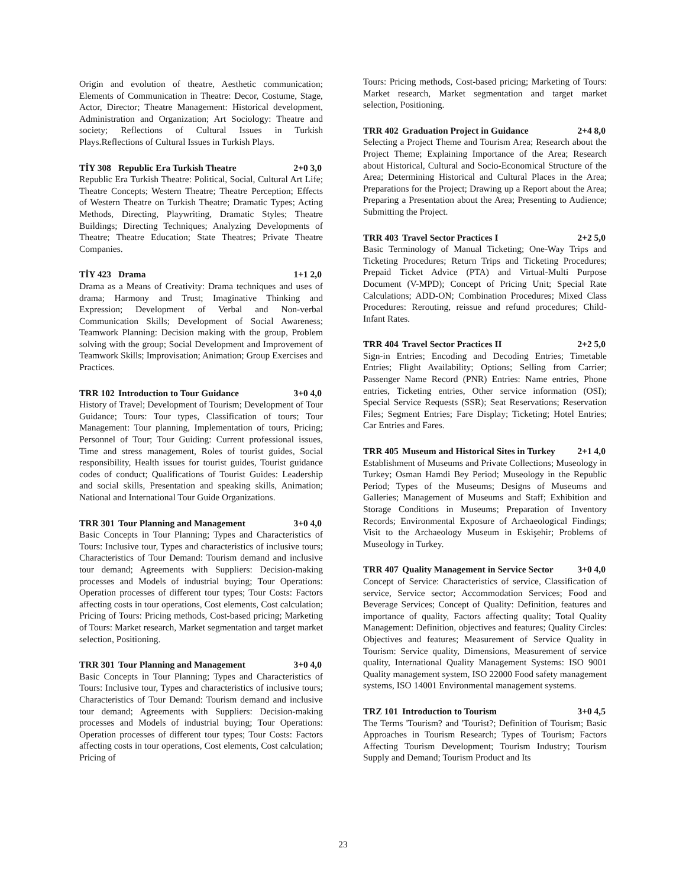Origin and evolution of theatre, Aesthetic communication; Elements of Communication in Theatre: Decor, Costume, Stage, Actor, Director; Theatre Management: Historical development, Administration and Organization; Art Sociology: Theatre and society; Reflections of Cultural Issues in Turkish Plays.Reflections of Cultural Issues in Turkish Plays.
TİY 308 Republic Era Turkish Theatre 2+0 3,0
Republic Era Turkish Theatre: Political, Social, Cultural Art Life; Theatre Concepts; Western Theatre; Theatre Perception; Effects of Western Theatre on Turkish Theatre; Dramatic Types; Acting Methods, Directing, Playwriting, Dramatic Styles; Theatre Buildings; Directing Techniques; Analyzing Developments of Theatre; Theatre Education; State Theatres; Private Theatre Companies.
TİY 423 Drama 1+1 2,0
Drama as a Means of Creativity: Drama techniques and uses of drama; Harmony and Trust; Imaginative Thinking and Expression; Development of Verbal and Non-verbal Communication Skills; Development of Social Awareness; Teamwork Planning: Decision making with the group, Problem solving with the group; Social Development and Improvement of Teamwork Skills; Improvisation; Animation; Group Exercises and Practices.
TRR 102 Introduction to Tour Guidance 3+0 4,0
History of Travel; Development of Tourism; Development of Tour Guidance; Tours: Tour types, Classification of tours; Tour Management: Tour planning, Implementation of tours, Pricing; Personnel of Tour; Tour Guiding: Current professional issues, Time and stress management, Roles of tourist guides, Social responsibility, Health issues for tourist guides, Tourist guidance codes of conduct; Qualifications of Tourist Guides: Leadership and social skills, Presentation and speaking skills, Animation; National and International Tour Guide Organizations.
TRR 301 Tour Planning and Management 3+0 4,0
Basic Concepts in Tour Planning; Types and Characteristics of Tours: Inclusive tour, Types and characteristics of inclusive tours; Characteristics of Tour Demand: Tourism demand and inclusive tour demand; Agreements with Suppliers: Decision-making processes and Models of industrial buying; Tour Operations: Operation processes of different tour types; Tour Costs: Factors affecting costs in tour operations, Cost elements, Cost calculation; Pricing of Tours: Pricing methods, Cost-based pricing; Marketing of Tours: Market research, Market segmentation and target market selection, Positioning.
TRR 301 Tour Planning and Management 3+0 4,0
Basic Concepts in Tour Planning; Types and Characteristics of Tours: Inclusive tour, Types and characteristics of inclusive tours; Characteristics of Tour Demand: Tourism demand and inclusive tour demand; Agreements with Suppliers: Decision-making processes and Models of industrial buying; Tour Operations: Operation processes of different tour types; Tour Costs: Factors affecting costs in tour operations, Cost elements, Cost calculation; Pricing of
Tours: Pricing methods, Cost-based pricing; Marketing of Tours: Market research, Market segmentation and target market selection, Positioning.
TRR 402 Graduation Project in Guidance 2+4 8,0
Selecting a Project Theme and Tourism Area; Research about the Project Theme; Explaining Importance of the Area; Research about Historical, Cultural and Socio-Economical Structure of the Area; Determining Historical and Cultural Places in the Area; Preparations for the Project; Drawing up a Report about the Area; Preparing a Presentation about the Area; Presenting to Audience; Submitting the Project.
TRR 403 Travel Sector Practices I 2+2 5,0
Basic Terminology of Manual Ticketing; One-Way Trips and Ticketing Procedures; Return Trips and Ticketing Procedures; Prepaid Ticket Advice (PTA) and Virtual-Multi Purpose Document (V-MPD); Concept of Pricing Unit; Special Rate Calculations; ADD-ON; Combination Procedures; Mixed Class Procedures: Rerouting, reissue and refund procedures; Child-Infant Rates.
TRR 404 Travel Sector Practices II 2+2 5,0
Sign-in Entries; Encoding and Decoding Entries; Timetable Entries; Flight Availability; Options; Selling from Carrier; Passenger Name Record (PNR) Entries: Name entries, Phone entries, Ticketing entries, Other service information (OSI); Special Service Requests (SSR); Seat Reservations; Reservation Files; Segment Entries; Fare Display; Ticketing; Hotel Entries; Car Entries and Fares.
TRR 405 Museum and Historical Sites in Turkey 2+1 4,0
Establishment of Museums and Private Collections; Museology in Turkey; Osman Hamdi Bey Period; Museology in the Republic Period; Types of the Museums; Designs of Museums and Galleries; Management of Museums and Staff; Exhibition and Storage Conditions in Museums; Preparation of Inventory Records; Environmental Exposure of Archaeological Findings; Visit to the Archaeology Museum in Eskişehir; Problems of Museology in Turkey.
TRR 407 Quality Management in Service Sector 3+0 4,0
Concept of Service: Characteristics of service, Classification of service, Service sector; Accommodation Services; Food and Beverage Services; Concept of Quality: Definition, features and importance of quality, Factors affecting quality; Total Quality Management: Definition, objectives and features; Quality Circles: Objectives and features; Measurement of Service Quality in Tourism: Service quality, Dimensions, Measurement of service quality, International Quality Management Systems: ISO 9001 Quality management system, ISO 22000 Food safety management systems, ISO 14001 Environmental management systems.
TRZ 101 Introduction to Tourism 3+0 4,5
The Terms 'Tourism? and 'Tourist?; Definition of Tourism; Basic Approaches in Tourism Research; Types of Tourism; Factors Affecting Tourism Development; Tourism Industry; Tourism Supply and Demand; Tourism Product and Its
23